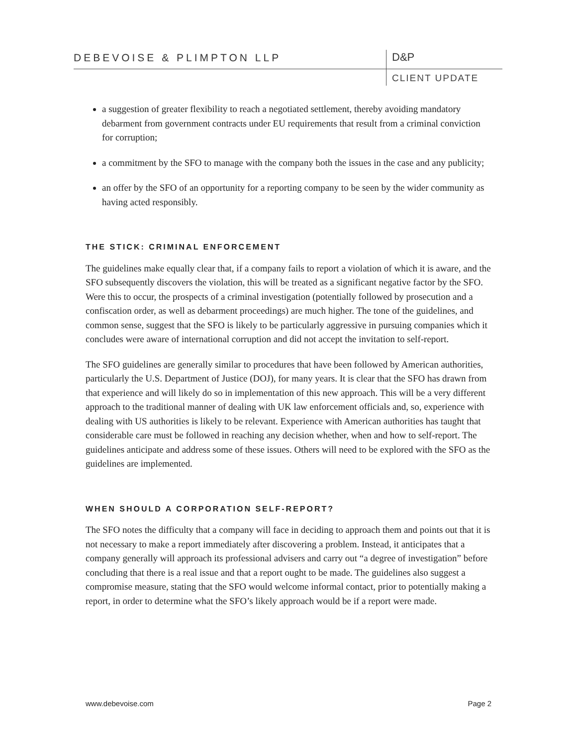DEBEVOISE & PLIMPTON LLP D&P
CLIENT UPDATE
a suggestion of greater flexibility to reach a negotiated settlement, thereby avoiding mandatory debarment from government contracts under EU requirements that result from a criminal conviction for corruption;
a commitment by the SFO to manage with the company both the issues in the case and any publicity;
an offer by the SFO of an opportunity for a reporting company to be seen by the wider community as having acted responsibly.
THE STICK: CRIMINAL ENFORCEMENT
The guidelines make equally clear that, if a company fails to report a violation of which it is aware, and the SFO subsequently discovers the violation, this will be treated as a significant negative factor by the SFO. Were this to occur, the prospects of a criminal investigation (potentially followed by prosecution and a confiscation order, as well as debarment proceedings) are much higher. The tone of the guidelines, and common sense, suggest that the SFO is likely to be particularly aggressive in pursuing companies which it concludes were aware of international corruption and did not accept the invitation to self-report.
The SFO guidelines are generally similar to procedures that have been followed by American authorities, particularly the U.S. Department of Justice (DOJ), for many years. It is clear that the SFO has drawn from that experience and will likely do so in implementation of this new approach. This will be a very different approach to the traditional manner of dealing with UK law enforcement officials and, so, experience with dealing with US authorities is likely to be relevant. Experience with American authorities has taught that considerable care must be followed in reaching any decision whether, when and how to self-report. The guidelines anticipate and address some of these issues. Others will need to be explored with the SFO as the guidelines are implemented.
WHEN SHOULD A CORPORATION SELF-REPORT?
The SFO notes the difficulty that a company will face in deciding to approach them and points out that it is not necessary to make a report immediately after discovering a problem. Instead, it anticipates that a company generally will approach its professional advisers and carry out “a degree of investigation” before concluding that there is a real issue and that a report ought to be made. The guidelines also suggest a compromise measure, stating that the SFO would welcome informal contact, prior to potentially making a report, in order to determine what the SFO’s likely approach would be if a report were made.
www.debevoise.com Page 2